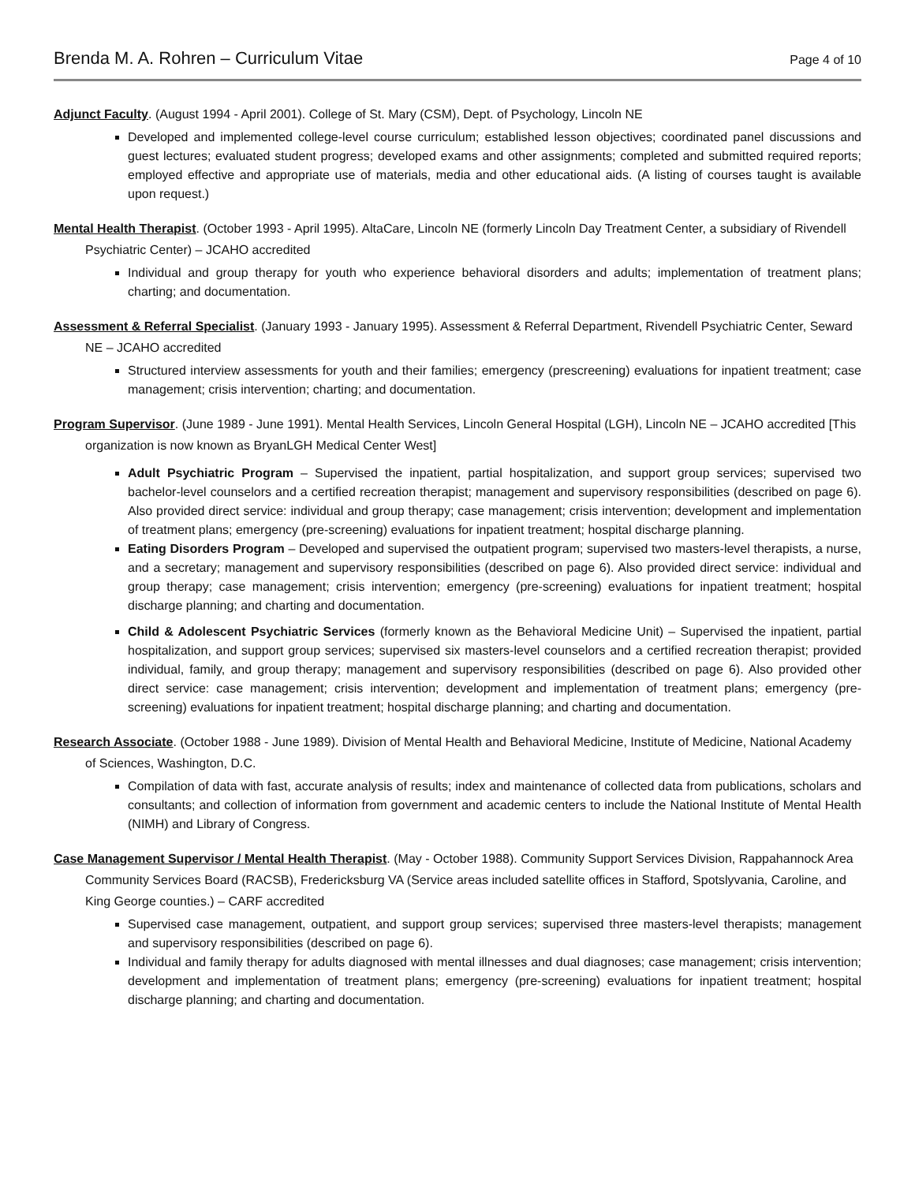Brenda M. A. Rohren – Curriculum Vitae Page 4 of 10
Adjunct Faculty. (August 1994 - April 2001). College of St. Mary (CSM), Dept. of Psychology, Lincoln NE
Developed and implemented college-level course curriculum; established lesson objectives; coordinated panel discussions and guest lectures; evaluated student progress; developed exams and other assignments; completed and submitted required reports; employed effective and appropriate use of materials, media and other educational aids. (A listing of courses taught is available upon request.)
Mental Health Therapist. (October 1993 - April 1995). AltaCare, Lincoln NE (formerly Lincoln Day Treatment Center, a subsidiary of Rivendell Psychiatric Center) – JCAHO accredited
Individual and group therapy for youth who experience behavioral disorders and adults; implementation of treatment plans; charting; and documentation.
Assessment & Referral Specialist. (January 1993 - January 1995). Assessment & Referral Department, Rivendell Psychiatric Center, Seward NE – JCAHO accredited
Structured interview assessments for youth and their families; emergency (prescreening) evaluations for inpatient treatment; case management; crisis intervention; charting; and documentation.
Program Supervisor. (June 1989 - June 1991). Mental Health Services, Lincoln General Hospital (LGH), Lincoln NE – JCAHO accredited [This organization is now known as BryanLGH Medical Center West]
Adult Psychiatric Program – Supervised the inpatient, partial hospitalization, and support group services; supervised two bachelor-level counselors and a certified recreation therapist; management and supervisory responsibilities (described on page 6). Also provided direct service: individual and group therapy; case management; crisis intervention; development and implementation of treatment plans; emergency (pre-screening) evaluations for inpatient treatment; hospital discharge planning.
Eating Disorders Program – Developed and supervised the outpatient program; supervised two masters-level therapists, a nurse, and a secretary; management and supervisory responsibilities (described on page 6). Also provided direct service: individual and group therapy; case management; crisis intervention; emergency (pre-screening) evaluations for inpatient treatment; hospital discharge planning; and charting and documentation.
Child & Adolescent Psychiatric Services (formerly known as the Behavioral Medicine Unit) – Supervised the inpatient, partial hospitalization, and support group services; supervised six masters-level counselors and a certified recreation therapist; provided individual, family, and group therapy; management and supervisory responsibilities (described on page 6). Also provided other direct service: case management; crisis intervention; development and implementation of treatment plans; emergency (pre-screening) evaluations for inpatient treatment; hospital discharge planning; and charting and documentation.
Research Associate. (October 1988 - June 1989). Division of Mental Health and Behavioral Medicine, Institute of Medicine, National Academy of Sciences, Washington, D.C.
Compilation of data with fast, accurate analysis of results; index and maintenance of collected data from publications, scholars and consultants; and collection of information from government and academic centers to include the National Institute of Mental Health (NIMH) and Library of Congress.
Case Management Supervisor / Mental Health Therapist. (May - October 1988). Community Support Services Division, Rappahannock Area Community Services Board (RACSB), Fredericksburg VA (Service areas included satellite offices in Stafford, Spotslyvania, Caroline, and King George counties.) – CARF accredited
Supervised case management, outpatient, and support group services; supervised three masters-level therapists; management and supervisory responsibilities (described on page 6).
Individual and family therapy for adults diagnosed with mental illnesses and dual diagnoses; case management; crisis intervention; development and implementation of treatment plans; emergency (pre-screening) evaluations for inpatient treatment; hospital discharge planning; and charting and documentation.